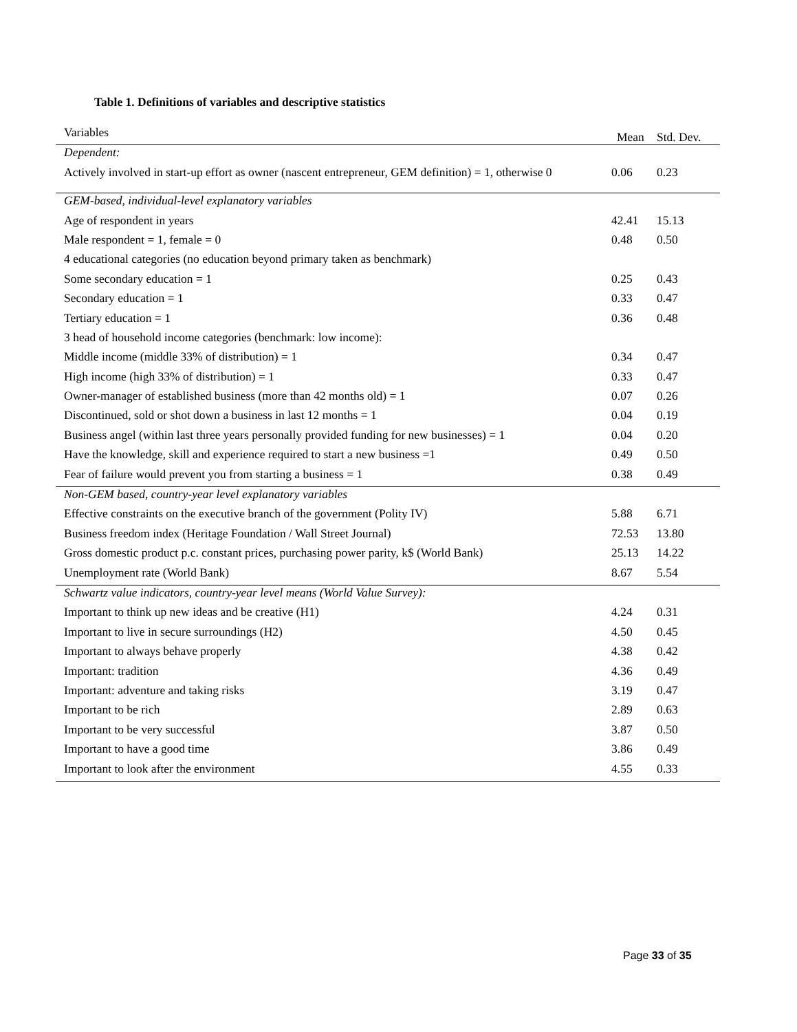Table 1. Definitions of variables and descriptive statistics
| Variables | Mean | Std. Dev. |
| --- | --- | --- |
| Dependent: | | |
| Actively involved in start-up effort as owner (nascent entrepreneur, GEM definition) = 1, otherwise 0 | 0.06 | 0.23 |
| GEM-based, individual-level explanatory variables | | |
| Age of respondent in years | 42.41 | 15.13 |
| Male respondent = 1, female = 0 | 0.48 | 0.50 |
| 4 educational categories (no education beyond primary taken as benchmark) | | |
| Some secondary education = 1 | 0.25 | 0.43 |
| Secondary education = 1 | 0.33 | 0.47 |
| Tertiary education = 1 | 0.36 | 0.48 |
| 3 head of household income categories (benchmark: low income): | | |
| Middle income (middle 33% of distribution) = 1 | 0.34 | 0.47 |
| High income (high 33% of distribution) = 1 | 0.33 | 0.47 |
| Owner-manager of established business (more than 42 months old) = 1 | 0.07 | 0.26 |
| Discontinued, sold or shot down a business in last 12 months = 1 | 0.04 | 0.19 |
| Business angel (within last three years personally provided funding for new businesses) = 1 | 0.04 | 0.20 |
| Have the knowledge, skill and experience required to start a new business =1 | 0.49 | 0.50 |
| Fear of failure would prevent you from starting a business = 1 | 0.38 | 0.49 |
| Non-GEM based, country-year level explanatory variables | | |
| Effective constraints on the executive branch of the government (Polity IV) | 5.88 | 6.71 |
| Business freedom index (Heritage Foundation / Wall Street Journal) | 72.53 | 13.80 |
| Gross domestic product p.c. constant prices, purchasing power parity, k$ (World Bank) | 25.13 | 14.22 |
| Unemployment rate (World Bank) | 8.67 | 5.54 |
| Schwartz value indicators, country-year level means (World Value Survey): | | |
| Important to think up new ideas and be creative (H1) | 4.24 | 0.31 |
| Important to live in secure surroundings (H2) | 4.50 | 0.45 |
| Important to always behave properly | 4.38 | 0.42 |
| Important: tradition | 4.36 | 0.49 |
| Important: adventure and taking risks | 3.19 | 0.47 |
| Important to be rich | 2.89 | 0.63 |
| Important to be very successful | 3.87 | 0.50 |
| Important to have a good time | 3.86 | 0.49 |
| Important to look after the environment | 4.55 | 0.33 |
Page 33 of 35